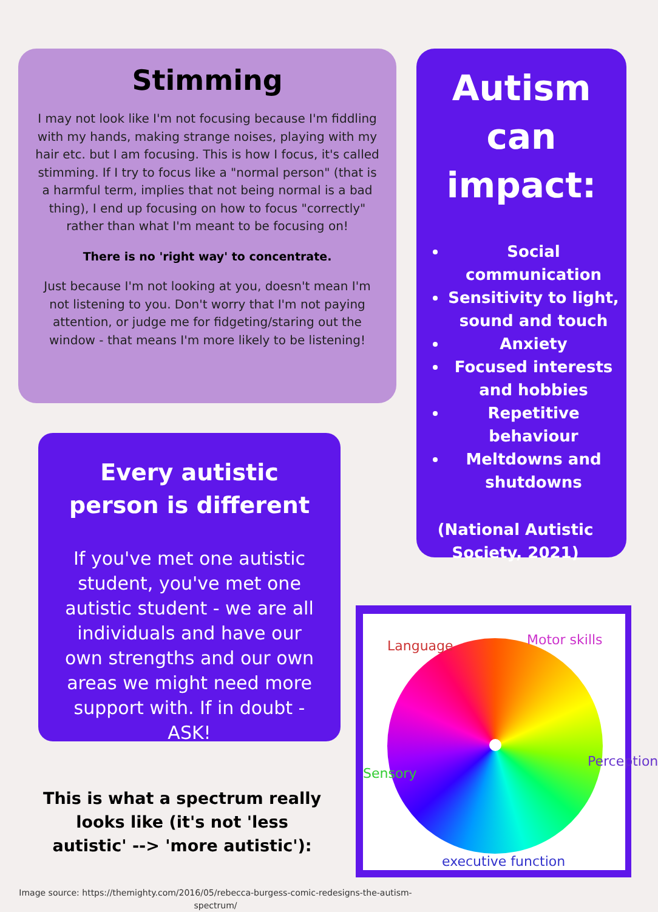Stimming
I may not look like I'm not focusing because I'm fiddling with my hands, making strange noises, playing with my hair etc. but I am focusing. This is how I focus, it's called stimming. If I try to focus like a "normal person" (that is a harmful term, implies that not being normal is a bad thing), I end up focusing on how to focus "correctly" rather than what I'm meant to be focusing on!
There is no 'right way' to concentrate.
Just because I'm not looking at you, doesn't mean I'm not listening to you. Don't worry that I'm not paying attention, or judge me for fidgeting/staring out the window - that means I'm more likely to be listening!
Autism can impact:
Social communication
Sensitivity to light, sound and touch
Anxiety
Focused interests and hobbies
Repetitive behaviour
Meltdowns and shutdowns
(National Autistic Society, 2021)
Every autistic person is different
If you've met one autistic student, you've met one autistic student - we are all individuals and have our own strengths and our own areas we might need more support with. If in doubt - ASK!
This is what a spectrum really looks like (it's not 'less autistic' --> 'more autistic'):
Language Motor skills
Sensory
Perception
executive function
Image source: https://themighty.com/2016/05/rebecca-burgess-comic-redesigns-the-autism-spectrum/